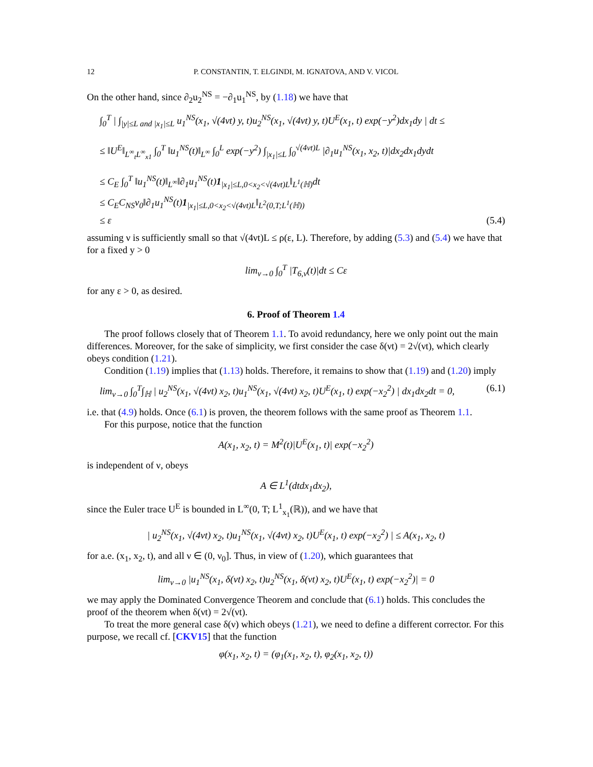12 P. CONSTANTIN, T. ELGINDI, M. IGNATOVA, AND V. VICOL
On the other hand, since ∂<sub>2</sub>u<sub>2</sub><sup>NS</sup> = −∂<sub>1</sub>u<sub>1</sub><sup>NS</sup>, by (1.18) we have that
∫<sub>0</sub><sup>T</sup> | ∫<sub>|y|≤L and |x<sub>1</sub>|≤L</sub> u<sub>1</sub><sup>NS</sup>(x<sub>1</sub>, √(4νt) y, t)u<sub>2</sub><sup>NS</sup>(x<sub>1</sub>, √(4νt) y, t)U<sup>E</sup>(x<sub>1</sub>, t) exp(−y<sup>2</sup>)dx<sub>1</sub>dy | dt ≤
≤ ‖U<sup>E</sup>‖<sub>L<sup>∞</sup><sub>t</sub>L<sup>∞</sup><sub>x1</sub></sub> ∫<sub>0</sub><sup>T</sup> ‖u<sub>1</sub><sup>NS</sup>(t)‖<sub>L<sup>∞</sup></sub> ∫<sub>0</sub><sup>L</sup> exp(−y<sup>2</sup>) ∫<sub>|x<sub>1</sub>|≤L</sub> ∫<sub>0</sub><sup>√(4νt)L</sup> |∂<sub>1</sub>u<sub>1</sub><sup>NS</sup>(x<sub>1</sub>, x<sub>2</sub>, t)|dx<sub>2</sub>dx<sub>1</sub>dydt
≤ C<sub>E</sub> ∫<sub>0</sub><sup>T</sup> ‖u<sub>1</sub><sup>NS</sup>(t)‖<sub>L<sup>∞</sup></sub>‖∂<sub>1</sub>u<sub>1</sub><sup>NS</sup>(t)1<sub>|x<sub>1</sub>|≤L,0<x<sub>2</sub><√(4νt)L</sub>‖<sub>L<sup>1</sup>(ℍ)</sub>dt
≤ C<sub>E</sub>C<sub>NS</sub>ν<sub>0</sub>‖∂<sub>1</sub>u<sub>1</sub><sup>NS</sup>(t)1<sub>|x<sub>1</sub>|≤L,0<x<sub>2</sub><√(4νt)L</sub>‖<sub>L<sup>2</sup>(0,T;L<sup>1</sup>(ℍ))</sub>
≤ ε (5.4)
assuming ν is sufficiently small so that √(4νt)L ≤ ρ(ε, L). Therefore, by adding (5.3) and (5.4) we have that for a fixed y > 0
lim<sub>ν→0</sub> ∫<sub>0</sub><sup>T</sup> |T<sub>6,ν</sub>(t)|dt ≤ Cε
for any ε > 0, as desired.
6. Proof of Theorem 1.4
The proof follows closely that of Theorem 1.1. To avoid redundancy, here we only point out the main differences. Moreover, for the sake of simplicity, we first consider the case δ(νt) = 2√(νt), which clearly obeys condition (1.21).
Condition (1.19) implies that (1.13) holds. Therefore, it remains to show that (1.19) and (1.20) imply
lim<sub>ν→0</sub> ∫<sub>0</sub><sup>T</sup>∫<sub>ℍ</sub> | u<sub>2</sub><sup>NS</sup>(x<sub>1</sub>, √(4νt) x<sub>2</sub>, t)u<sub>1</sub><sup>NS</sup>(x<sub>1</sub>, √(4νt) x<sub>2</sub>, t)U<sup>E</sup>(x<sub>1</sub>, t) exp(−x<sub>2</sub><sup>2</sup>) | dx<sub>1</sub>dx<sub>2</sub>dt = 0, (6.1)
i.e. that (4.9) holds. Once (6.1) is proven, the theorem follows with the same proof as Theorem 1.1.
For this purpose, notice that the function
A(x<sub>1</sub>, x<sub>2</sub>, t) = M<sup>2</sup>(t)|U<sup>E</sup>(x<sub>1</sub>, t)| exp(−x<sub>2</sub><sup>2</sup>)
is independent of ν, obeys
A ∈ L<sup>1</sup>(dtdx<sub>1</sub>dx<sub>2</sub>),
since the Euler trace U<sup>E</sup> is bounded in L<sup>∞</sup>(0, T; L<sup>1</sup><sub>x<sub>1</sub></sub>(ℝ)), and we have that
| u<sub>2</sub><sup>NS</sup>(x<sub>1</sub>, √(4νt) x<sub>2</sub>, t)u<sub>1</sub><sup>NS</sup>(x<sub>1</sub>, √(4νt) x<sub>2</sub>, t)U<sup>E</sup>(x<sub>1</sub>, t) exp(−x<sub>2</sub><sup>2</sup>) | ≤ A(x<sub>1</sub>, x<sub>2</sub>, t)
for a.e. (x<sub>1</sub>, x<sub>2</sub>, t), and all ν ∈ (0, ν<sub>0</sub>]. Thus, in view of (1.20), which guarantees that
lim<sub>ν→0</sub> |u<sub>1</sub><sup>NS</sup>(x<sub>1</sub>, δ(νt) x<sub>2</sub>, t)u<sub>2</sub><sup>NS</sup>(x<sub>1</sub>, δ(νt) x<sub>2</sub>, t)U<sup>E</sup>(x<sub>1</sub>, t) exp(−x<sub>2</sub><sup>2</sup>)| = 0
we may apply the Dominated Convergence Theorem and conclude that (6.1) holds. This concludes the proof of the theorem when δ(νt) = 2√(νt).
To treat the more general case δ(ν) which obeys (1.21), we need to define a different corrector. For this purpose, we recall cf. [CKV15] that the function
φ(x<sub>1</sub>, x<sub>2</sub>, t) = (φ<sub>1</sub>(x<sub>1</sub>, x<sub>2</sub>, t), φ<sub>2</sub>(x<sub>1</sub>, x<sub>2</sub>, t))